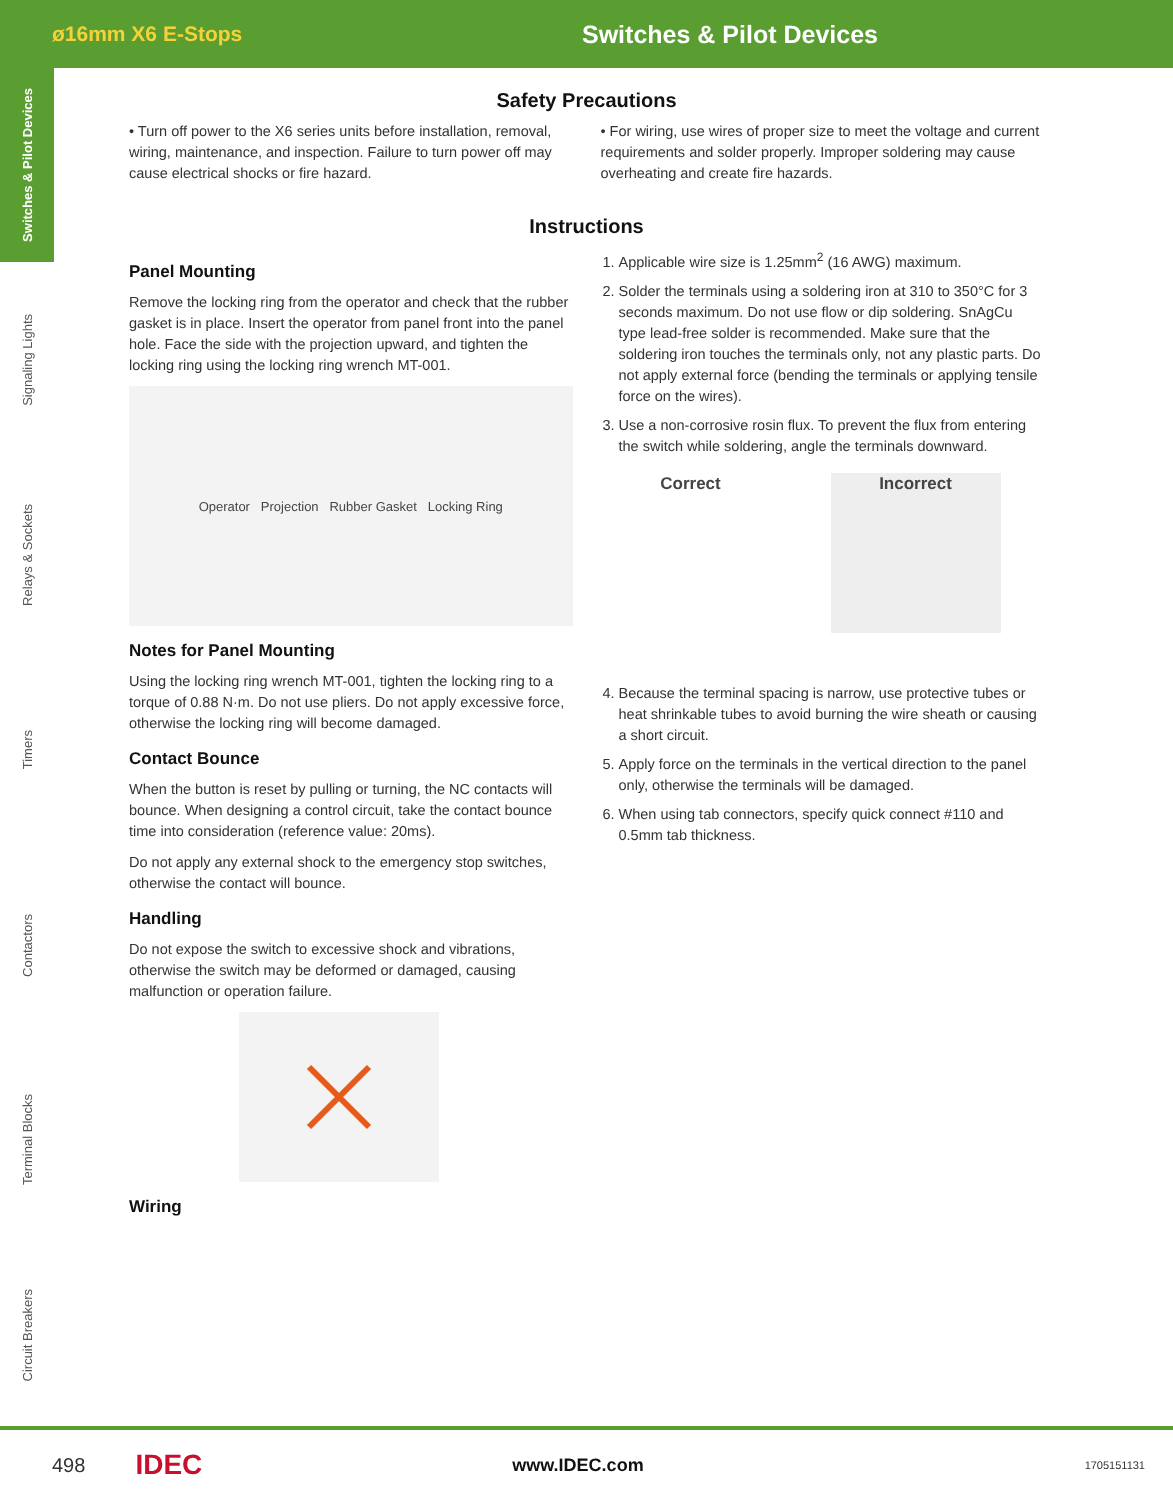ø16mm X6 E-Stops
Switches & Pilot Devices
Switches & Pilot Devices
Signaling Lights
Relays & Sockets
Timers
Contactors
Terminal Blocks
Circuit Breakers
Safety Precautions
• Turn off power to the X6 series units before installation, removal, wiring, maintenance, and inspection. Failure to turn power off may cause electrical shocks or fire hazard.
• For wiring, use wires of proper size to meet the voltage and current requirements and solder properly. Improper soldering may cause overheating and create fire hazards.
Instructions
Panel Mounting
Remove the locking ring from the operator and check that the rubber gasket is in place. Insert the operator from panel front into the panel hole. Face the side with the projection upward, and tighten the locking ring using the locking ring wrench MT-001.
Operator Projection Rubber Gasket Locking Ring
Notes for Panel Mounting
Using the locking ring wrench MT-001, tighten the locking ring to a torque of 0.88 N·m. Do not use pliers. Do not apply excessive force, otherwise the locking ring will become damaged.
Contact Bounce
When the button is reset by pulling or turning, the NC contacts will bounce. When designing a control circuit, take the contact bounce time into consideration (reference value: 20ms).
Do not apply any external shock to the emergency stop switches, otherwise the contact will bounce.
Handling
Do not expose the switch to excessive shock and vibrations, otherwise the switch may be deformed or damaged, causing malfunction or operation failure.
Wiring
1. Applicable wire size is 1.25mm<sup>2</sup> (16 AWG) maximum.
2. Solder the terminals using a soldering iron at 310 to 350°C for 3 seconds maximum. Do not use flow or dip soldering. SnAgCu type lead-free solder is recommended. Make sure that the soldering iron touches the terminals only, not any plastic parts. Do not apply external force (bending the terminals or applying tensile force on the wires).
3. Use a non-corrosive rosin flux. To prevent the flux from entering the switch while soldering, angle the terminals downward.
Correct Incorrect
4. Because the terminal spacing is narrow, use protective tubes or heat shrinkable tubes to avoid burning the wire sheath or causing a short circuit.
5. Apply force on the terminals in the vertical direction to the panel only, otherwise the terminals will be damaged.
6. When using tab connectors, specify quick connect #110 and 0.5mm tab thickness.
498 IDEC www.IDEC.com 1705151131